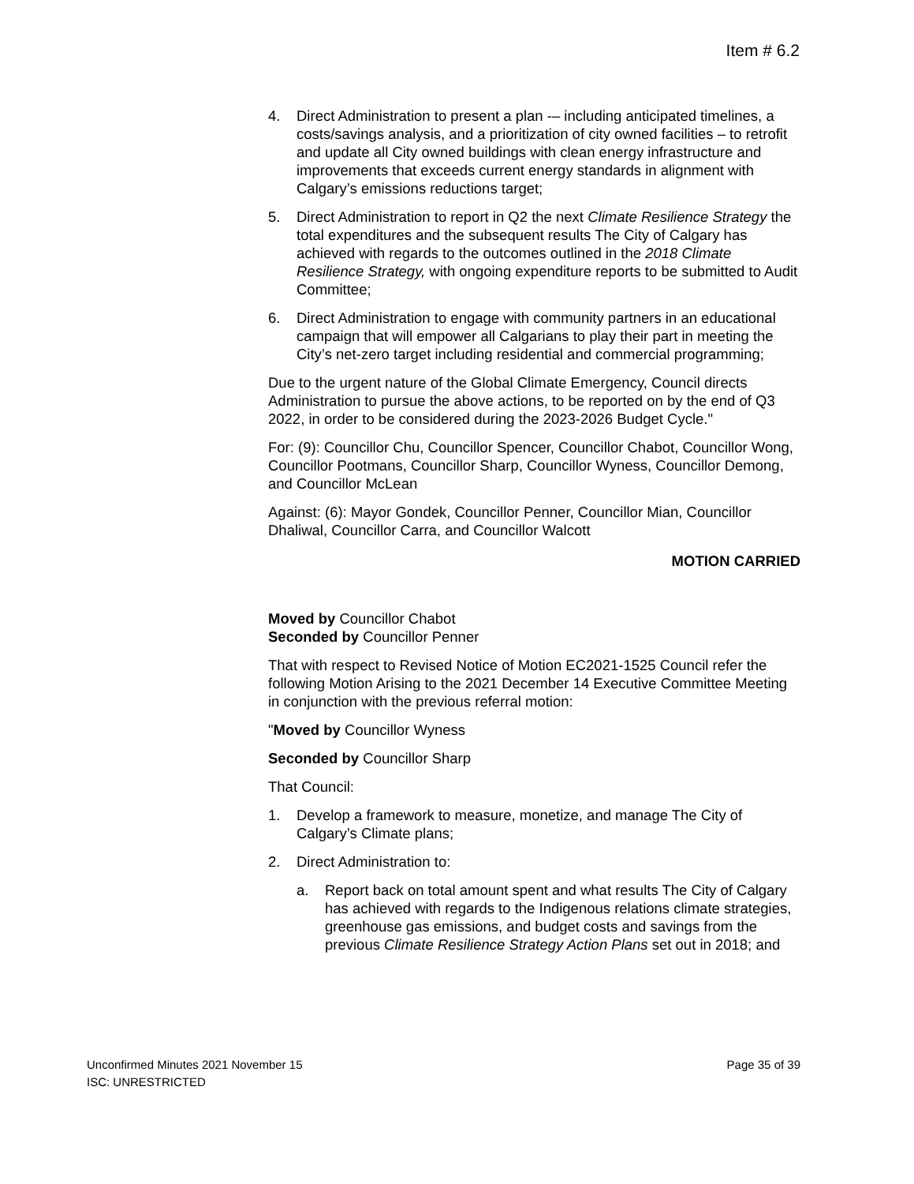Item # 6.2
4. Direct Administration to present a plan -– including anticipated timelines, a costs/savings analysis, and a prioritization of city owned facilities – to retrofit and update all City owned buildings with clean energy infrastructure and improvements that exceeds current energy standards in alignment with Calgary’s emissions reductions target;
5. Direct Administration to report in Q2 the next Climate Resilience Strategy the total expenditures and the subsequent results The City of Calgary has achieved with regards to the outcomes outlined in the 2018 Climate Resilience Strategy, with ongoing expenditure reports to be submitted to Audit Committee;
6. Direct Administration to engage with community partners in an educational campaign that will empower all Calgarians to play their part in meeting the City’s net-zero target including residential and commercial programming;
Due to the urgent nature of the Global Climate Emergency, Council directs Administration to pursue the above actions, to be reported on by the end of Q3 2022, in order to be considered during the 2023-2026 Budget Cycle."
For: (9): Councillor Chu, Councillor Spencer, Councillor Chabot, Councillor Wong, Councillor Pootmans, Councillor Sharp, Councillor Wyness, Councillor Demong, and Councillor McLean
Against: (6): Mayor Gondek, Councillor Penner, Councillor Mian, Councillor Dhaliwal, Councillor Carra, and Councillor Walcott
MOTION CARRIED
Moved by Councillor Chabot
Seconded by Councillor Penner
That with respect to Revised Notice of Motion EC2021-1525 Council refer the following Motion Arising to the 2021 December 14 Executive Committee Meeting in conjunction with the previous referral motion:
"Moved by Councillor Wyness
Seconded by Councillor Sharp
That Council:
1. Develop a framework to measure, monetize, and manage The City of Calgary’s Climate plans;
2. Direct Administration to:
a. Report back on total amount spent and what results The City of Calgary has achieved with regards to the Indigenous relations climate strategies, greenhouse gas emissions, and budget costs and savings from the previous Climate Resilience Strategy Action Plans set out in 2018; and
Page 35 of 39 Unconfirmed Minutes 2021 November 15
ISC: UNRESTRICTED